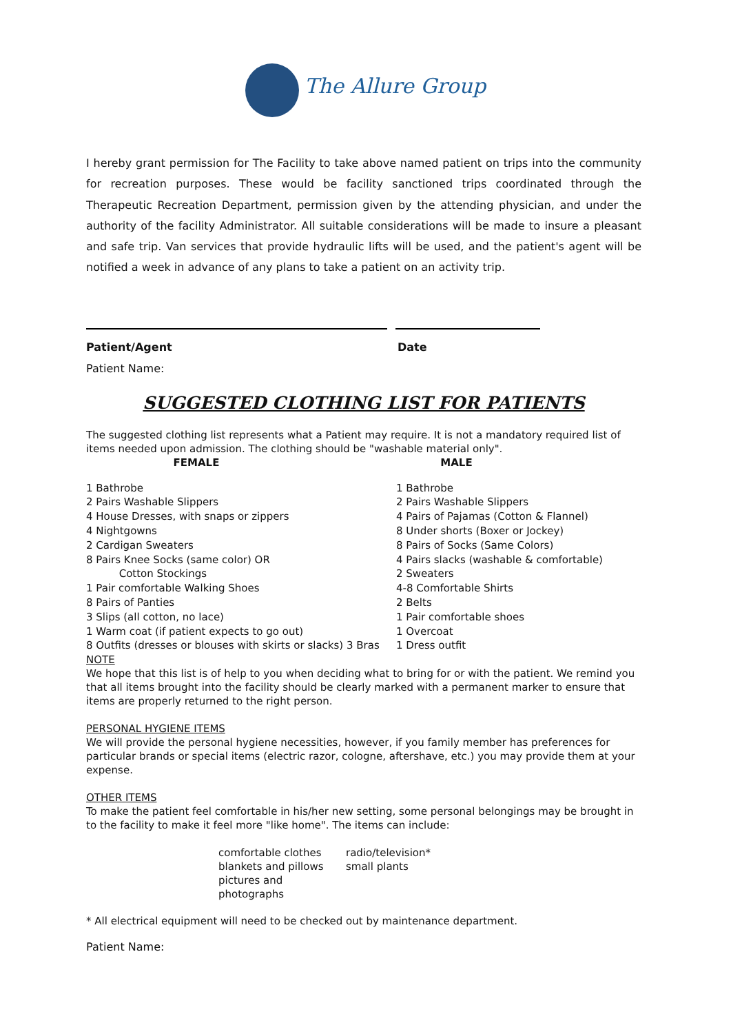The Allure Group
I hereby grant permission for The Facility to take above named patient on trips into the community for recreation purposes. These would be facility sanctioned trips coordinated through the Therapeutic Recreation Department, permission given by the attending physician, and under the authority of the facility Administrator. All suitable considerations will be made to insure a pleasant and safe trip. Van services that provide hydraulic lifts will be used, and the patient's agent will be notified a week in advance of any plans to take a patient on an activity trip.
Patient/Agent Date
Patient Name:
SUGGESTED CLOTHING LIST FOR PATIENTS
The suggested clothing list represents what a Patient may require. It is not a mandatory required list of items needed upon admission. The clothing should be "washable material only".
FEMALE
1 Bathrobe
2 Pairs Washable Slippers
4 House Dresses, with snaps or zippers
4 Nightgowns
2 Cardigan Sweaters
8 Pairs Knee Socks (same color) OR
Cotton Stockings
1 Pair comfortable Walking Shoes
8 Pairs of Panties
3 Slips (all cotton, no lace)
1 Warm coat (if patient expects to go out)
8 Outfits (dresses or blouses with skirts or slacks) 3 Bras
MALE
1 Bathrobe
2 Pairs Washable Slippers
4 Pairs of Pajamas (Cotton & Flannel)
8 Under shorts (Boxer or Jockey)
8 Pairs of Socks (Same Colors)
4 Pairs slacks (washable & comfortable)
2 Sweaters
4-8 Comfortable Shirts
2 Belts
1 Pair comfortable shoes
1 Overcoat
1 Dress outfit
NOTE
We hope that this list is of help to you when deciding what to bring for or with the patient. We remind you that all items brought into the facility should be clearly marked with a permanent marker to ensure that items are properly returned to the right person.
PERSONAL HYGIENE ITEMS
We will provide the personal hygiene necessities, however, if you family member has preferences for particular brands or special items (electric razor, cologne, aftershave, etc.) you may provide them at your expense.
OTHER ITEMS
To make the patient feel comfortable in his/her new setting, some personal belongings may be brought in to the facility to make it feel more "like home". The items can include:
comfortable clothes
blankets and pillows
pictures and photographs
radio/television*
small plants
* All electrical equipment will need to be checked out by maintenance department.
Patient Name: